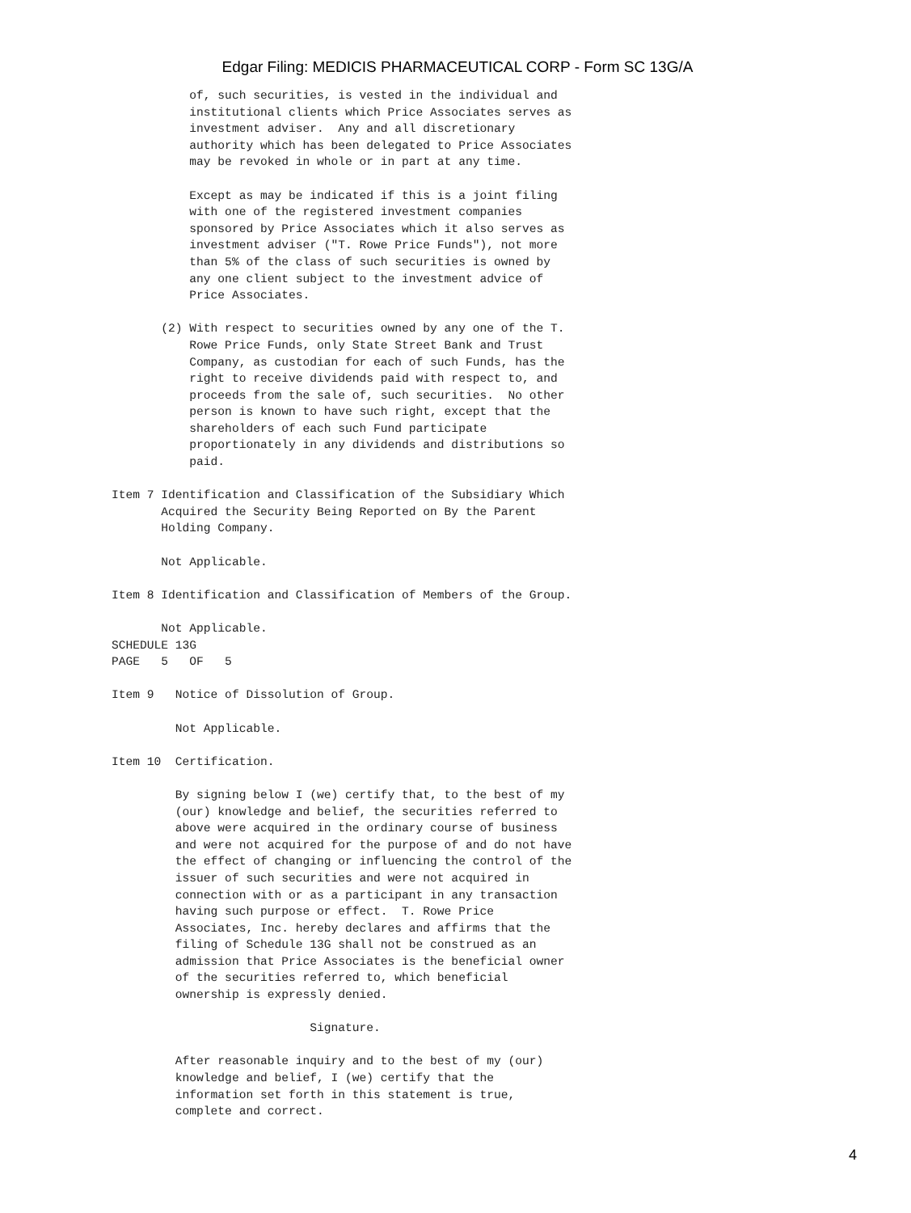Edgar Filing: MEDICIS PHARMACEUTICAL CORP - Form SC 13G/A
           of, such securities, is vested in the individual and
           institutional clients which Price Associates serves as
           investment adviser.  Any and all discretionary
           authority which has been delegated to Price Associates
           may be revoked in whole or in part at any time.

           Except as may be indicated if this is a joint filing
           with one of the registered investment companies
           sponsored by Price Associates which it also serves as
           investment adviser ("T. Rowe Price Funds"), not more
           than 5% of the class of such securities is owned by
           any one client subject to the investment advice of
           Price Associates.

       (2) With respect to securities owned by any one of the T.
           Rowe Price Funds, only State Street Bank and Trust
           Company, as custodian for each of such Funds, has the
           right to receive dividends paid with respect to, and
           proceeds from the sale of, such securities.  No other
           person is known to have such right, except that the
           shareholders of each such Fund participate
           proportionately in any dividends and distributions so
           paid.

Item 7 Identification and Classification of the Subsidiary Which
       Acquired the Security Being Reported on By the Parent
       Holding Company.

       Not Applicable.

Item 8 Identification and Classification of Members of the Group.

       Not Applicable.
SCHEDULE 13G
PAGE   5   OF   5

Item 9   Notice of Dissolution of Group.

         Not Applicable.

Item 10  Certification.

         By signing below I (we) certify that, to the best of my
         (our) knowledge and belief, the securities referred to
         above were acquired in the ordinary course of business
         and were not acquired for the purpose of and do not have
         the effect of changing or influencing the control of the
         issuer of such securities and were not acquired in
         connection with or as a participant in any transaction
         having such purpose or effect.  T. Rowe Price
         Associates, Inc. hereby declares and affirms that the
         filing of Schedule 13G shall not be construed as an
         admission that Price Associates is the beneficial owner
         of the securities referred to, which beneficial
         ownership is expressly denied.

                            Signature.

         After reasonable inquiry and to the best of my (our)
         knowledge and belief, I (we) certify that the
         information set forth in this statement is true,
         complete and correct.
4